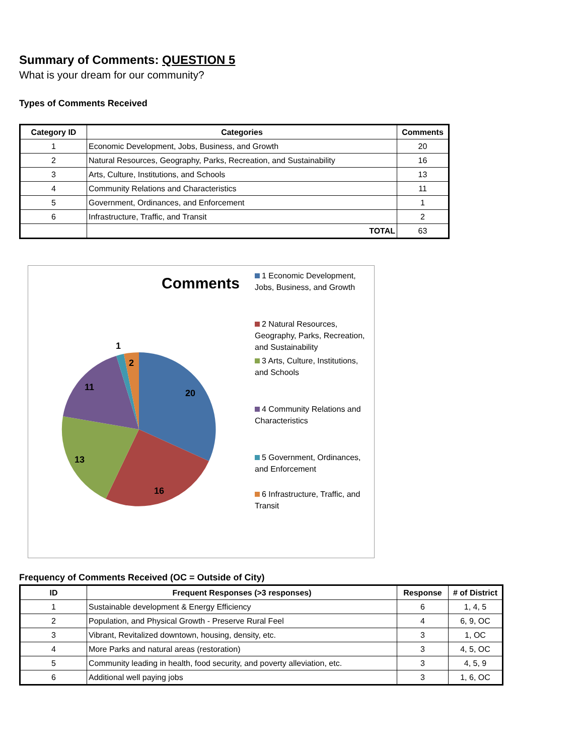Summary of Comments: QUESTION 5
What is your dream for our community?
Types of Comments Received
| Category ID | Categories | Comments |
| --- | --- | --- |
| 1 | Economic Development, Jobs, Business, and Growth | 20 |
| 2 | Natural Resources, Geography, Parks, Recreation, and Sustainability | 16 |
| 3 | Arts, Culture, Institutions, and Schools | 13 |
| 4 | Community Relations and Characteristics | 11 |
| 5 | Government, Ordinances, and Enforcement | 1 |
| 6 | Infrastructure, Traffic, and Transit | 2 |
| | TOTAL | 63 |
Comments
20
16
13
11
1
2
1 Economic Development, Jobs, Business, and Growth
2 Natural Resources, Geography, Parks, Recreation, and Sustainability
3 Arts, Culture, Institutions, and Schools
4 Community Relations and Characteristics
5 Government, Ordinances, and Enforcement
6 Infrastructure, Traffic, and Transit
Frequency of Comments Received (OC = Outside of City)
| ID | Frequent Responses (>3 responses) | Response | # of District |
| --- | --- | --- | --- |
| 1 | Sustainable development & Energy Efficiency | 6 | 1, 4, 5 |
| 2 | Population, and Physical Growth - Preserve Rural Feel | 4 | 6, 9, OC |
| 3 | Vibrant, Revitalized downtown, housing, density, etc. | 3 | 1, OC |
| 4 | More Parks and natural areas (restoration) | 3 | 4, 5, OC |
| 5 | Community leading in health, food security, and poverty alleviation, etc. | 3 | 4, 5, 9 |
| 6 | Additional well paying jobs | 3 | 1, 6, OC |